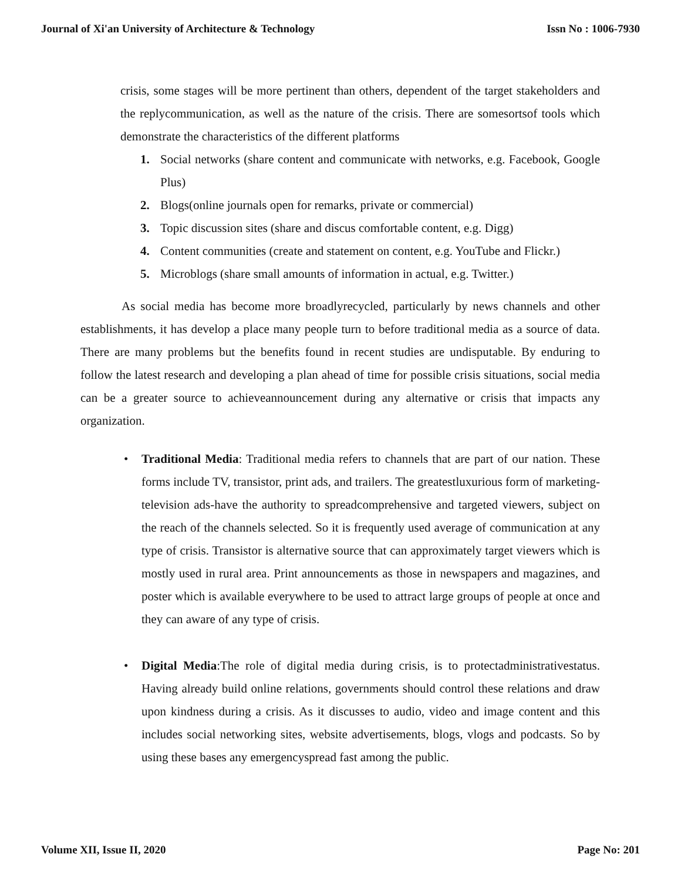Journal of Xi'an University of Architecture & Technology Issn No : 1006-7930
crisis, some stages will be more pertinent than others, dependent of the target stakeholders and the replycommunication, as well as the nature of the crisis. There are somesortsof tools which demonstrate the characteristics of the different platforms
1. Social networks (share content and communicate with networks, e.g. Facebook, Google Plus)
2. Blogs(online journals open for remarks, private or commercial)
3. Topic discussion sites (share and discus comfortable content, e.g. Digg)
4. Content communities (create and statement on content, e.g. YouTube and Flickr.)
5. Microblogs (share small amounts of information in actual, e.g. Twitter.)
As social media has become more broadlyrecycled, particularly by news channels and other establishments, it has develop a place many people turn to before traditional media as a source of data. There are many problems but the benefits found in recent studies are undisputable. By enduring to follow the latest research and developing a plan ahead of time for possible crisis situations, social media can be a greater source to achieveannouncement during any alternative or crisis that impacts any organization.
• Traditional Media: Traditional media refers to channels that are part of our nation. These forms include TV, transistor, print ads, and trailers. The greatestluxurious form of marketing-television ads-have the authority to spreadcomprehensive and targeted viewers, subject on the reach of the channels selected. So it is frequently used average of communication at any type of crisis. Transistor is alternative source that can approximately target viewers which is mostly used in rural area. Print announcements as those in newspapers and magazines, and poster which is available everywhere to be used to attract large groups of people at once and they can aware of any type of crisis.
• Digital Media:The role of digital media during crisis, is to protectadministrativestatus. Having already build online relations, governments should control these relations and draw upon kindness during a crisis. As it discusses to audio, video and image content and this includes social networking sites, website advertisements, blogs, vlogs and podcasts. So by using these bases any emergencyspread fast among the public.
Volume XII, Issue II, 2020 Page No: 201